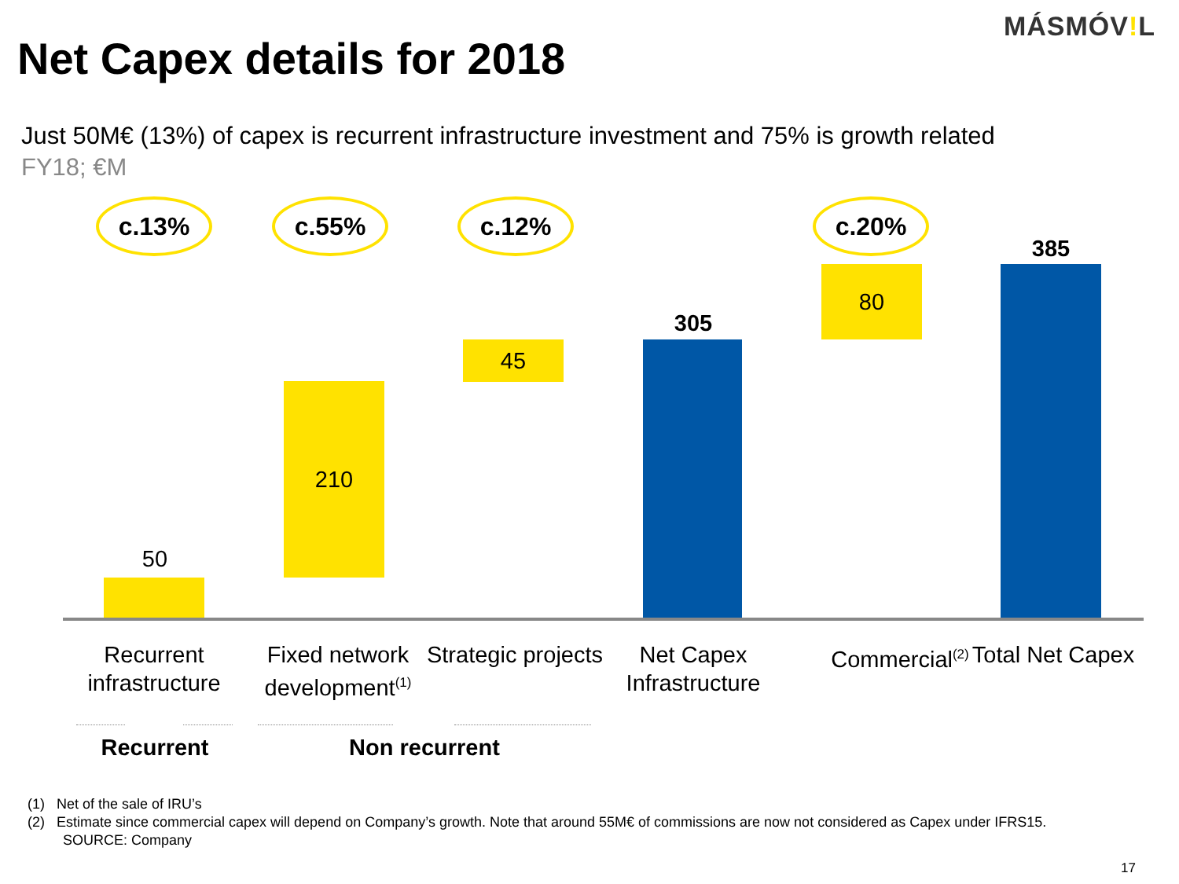MÁSMÓV!L
Net Capex details for 2018
Just 50M€ (13%) of capex is recurrent infrastructure investment and 75% is growth related
FY18; €M
c.13% c.55% c.12% c.20%
50
210
45
305
80
385
Recurrent infrastructure
Fixed network development<sup>(1)</sup>
Strategic projects
Net Capex Infrastructure
Commercial<sup>(2)</sup>
Total Net Capex
Recurrent Non recurrent
(1) Net of the sale of IRU’s
(2) Estimate since commercial capex will depend on Company’s growth. Note that around 55M€ of commissions are now not considered as Capex under IFRS15.
SOURCE: Company
17